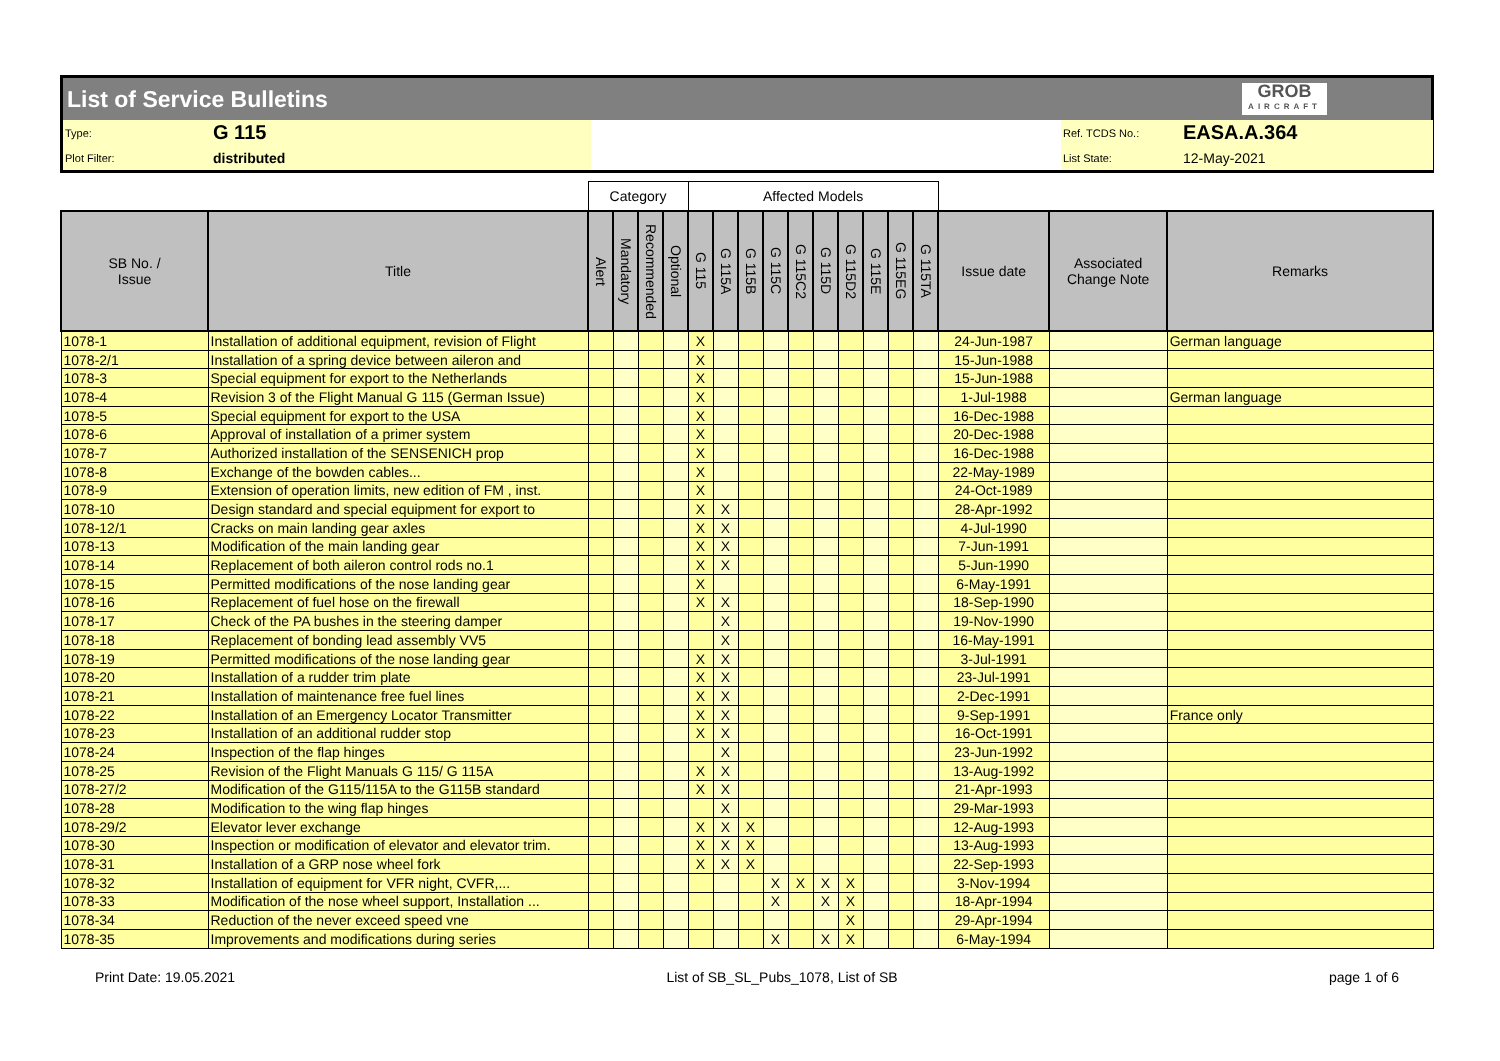List of Service Bulletins GROB
AIRCRAFT
Type:
G 115
Ref. TCDS No.:
EASA.A.364
Plot Filter:
distributed
List State:
12-May-2021
| | | Category | | | | Affected Models | | | | | | | | | | | | |
| --- | --- | --- | --- | --- | --- | --- | --- | --- | --- | --- | --- | --- | --- | --- | --- | --- | --- | --- |
| SB No. / Issue | Title | Alert | Mandatory | Recommended | Optional | G 115 | G 115A | G 115B | G 115C | G 115C2 | G 115D | G 115D2 | G 115E | G 115EG | G 115TA | Issue date | Associated Change Note | Remarks |
| 1078-1 | Installation of additional equipment, revision of Flight | | | | | X | | | | | | | | | | 24-Jun-1987 | | German language |
| 1078-2/1 | Installation of a spring device between aileron and | | | | | X | | | | | | | | | | 15-Jun-1988 | | |
| 1078-3 | Special equipment for export to the Netherlands | | | | | X | | | | | | | | | | 15-Jun-1988 | | |
| 1078-4 | Revision 3 of the Flight Manual G 115 (German Issue) | | | | | X | | | | | | | | | | 1-Jul-1988 | | German language |
| 1078-5 | Special equipment for export to the USA | | | | | X | | | | | | | | | | 16-Dec-1988 | | |
| 1078-6 | Approval of installation of a primer system | | | | | X | | | | | | | | | | 20-Dec-1988 | | |
| 1078-7 | Authorized installation of the SENSENICH prop | | | | | X | | | | | | | | | | 16-Dec-1988 | | |
| 1078-8 | Exchange of the bowden cables... | | | | | X | | | | | | | | | | 22-May-1989 | | |
| 1078-9 | Extension of operation limits, new edition of FM , inst. | | | | | X | | | | | | | | | | 24-Oct-1989 | | |
| 1078-10 | Design standard and special equipment for export to | | | | | X | X | | | | | | | | | 28-Apr-1992 | | |
| 1078-12/1 | Cracks on main landing gear axles | | | | | X | X | | | | | | | | | 4-Jul-1990 | | |
| 1078-13 | Modification of the main landing gear | | | | | X | X | | | | | | | | | 7-Jun-1991 | | |
| 1078-14 | Replacement of both aileron control rods no.1 | | | | | X | X | | | | | | | | | 5-Jun-1990 | | |
| 1078-15 | Permitted modifications of the nose landing gear | | | | | X | | | | | | | | | | 6-May-1991 | | |
| 1078-16 | Replacement of fuel hose on the firewall | | | | | X | X | | | | | | | | | 18-Sep-1990 | | |
| 1078-17 | Check of the PA bushes in the steering damper | | | | | | X | | | | | | | | | 19-Nov-1990 | | |
| 1078-18 | Replacement of bonding lead assembly VV5 | | | | | | X | | | | | | | | | 16-May-1991 | | |
| 1078-19 | Permitted modifications of the nose landing gear | | | | | X | X | | | | | | | | | 3-Jul-1991 | | |
| 1078-20 | Installation of a rudder trim plate | | | | | X | X | | | | | | | | | 23-Jul-1991 | | |
| 1078-21 | Installation of maintenance free fuel lines | | | | | X | X | | | | | | | | | 2-Dec-1991 | | |
| 1078-22 | Installation of an Emergency Locator Transmitter | | | | | X | X | | | | | | | | | 9-Sep-1991 | | France only |
| 1078-23 | Installation of an additional rudder stop | | | | | X | X | | | | | | | | | 16-Oct-1991 | | |
| 1078-24 | Inspection of the flap hinges | | | | | | X | | | | | | | | | 23-Jun-1992 | | |
| 1078-25 | Revision of the Flight Manuals G 115/ G 115A | | | | | X | X | | | | | | | | | 13-Aug-1992 | | |
| 1078-27/2 | Modification of the G115/115A to the G115B standard | | | | | X | X | | | | | | | | | 21-Apr-1993 | | |
| 1078-28 | Modification to the wing flap hinges | | | | | | X | | | | | | | | | 29-Mar-1993 | | |
| 1078-29/2 | Elevator lever exchange | | | | | X | X | X | | | | | | | | 12-Aug-1993 | | |
| 1078-30 | Inspection or modification of elevator and elevator trim. | | | | | X | X | X | | | | | | | | 13-Aug-1993 | | |
| 1078-31 | Installation of a GRP nose wheel fork | | | | | X | X | X | | | | | | | | 22-Sep-1993 | | |
| 1078-32 | Installation of equipment for VFR night, CVFR,... | | | | | | | | X | X | X | X | | | | 3-Nov-1994 | | |
| 1078-33 | Modification of the nose wheel support, Installation ... | | | | | | | | X | | X | X | | | | 18-Apr-1994 | | |
| 1078-34 | Reduction of the never exceed speed vne | | | | | | | | | | | X | | | | 29-Apr-1994 | | |
| 1078-35 | Improvements and modifications during series | | | | | | | | X | | X | X | | | | 6-May-1994 | | |
Print Date: 19.05.2021 List of SB_SL_Pubs_1078, List of SB page 1 of 6